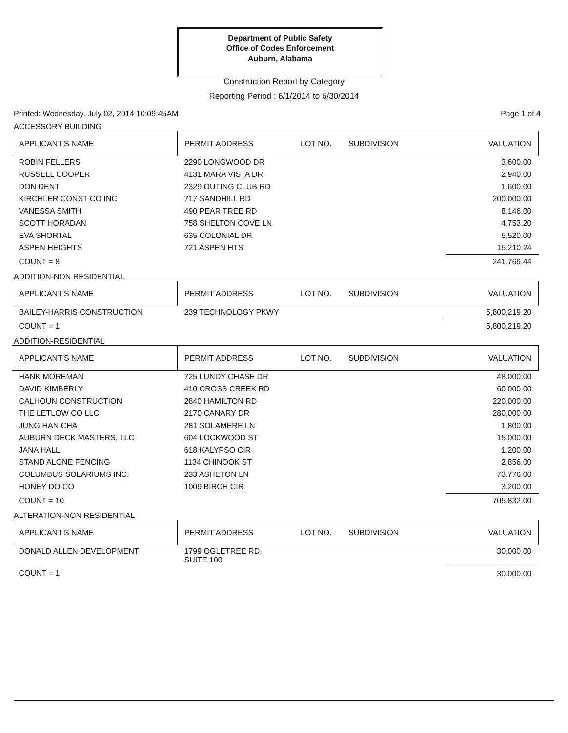Department of Public Safety
Office of Codes Enforcement
Auburn, Alabama
Construction Report by Category
Reporting Period : 6/1/2014 to 6/30/2014
Printed: Wednesday, July 02, 2014 10:09:45AM Page 1 of 4
ACCESSORY BUILDING
| APPLICANT'S NAME | PERMIT ADDRESS | LOT NO. | SUBDIVISION | VALUATION |
| --- | --- | --- | --- | --- |
| ROBIN FELLERS | 2290 LONGWOOD DR | | | 3,600.00 |
| RUSSELL COOPER | 4131 MARA VISTA DR | | | 2,940.00 |
| DON DENT | 2329 OUTING CLUB RD | | | 1,600.00 |
| KIRCHLER CONST CO INC | 717 SANDHILL RD | | | 200,000.00 |
| VANESSA SMITH | 490 PEAR TREE RD | | | 8,146.00 |
| SCOTT HORADAN | 758 SHELTON COVE LN | | | 4,753.20 |
| EVA SHORTAL | 635 COLONIAL DR | | | 5,520.00 |
| ASPEN HEIGHTS | 721 ASPEN HTS | | | 15,210.24 |
| COUNT = 8 | | | | 241,769.44 |
ADDITION-NON RESIDENTIAL
| APPLICANT'S NAME | PERMIT ADDRESS | LOT NO. | SUBDIVISION | VALUATION |
| --- | --- | --- | --- | --- |
| BAILEY-HARRIS CONSTRUCTION | 239 TECHNOLOGY PKWY | | | 5,800,219.20 |
| COUNT = 1 | | | | 5,800,219.20 |
ADDITION-RESIDENTIAL
| APPLICANT'S NAME | PERMIT ADDRESS | LOT NO. | SUBDIVISION | VALUATION |
| --- | --- | --- | --- | --- |
| HANK MOREMAN | 725 LUNDY CHASE DR | | | 48,000.00 |
| DAVID KIMBERLY | 410 CROSS CREEK RD | | | 60,000.00 |
| CALHOUN CONSTRUCTION | 2840 HAMILTON RD | | | 220,000.00 |
| THE LETLOW CO LLC | 2170 CANARY DR | | | 280,000.00 |
| JUNG HAN CHA | 281 SOLAMERE LN | | | 1,800.00 |
| AUBURN DECK MASTERS, LLC | 604 LOCKWOOD ST | | | 15,000.00 |
| JANA HALL | 618 KALYPSO CIR | | | 1,200.00 |
| STAND ALONE FENCING | 1134 CHINOOK ST | | | 2,856.00 |
| COLUMBUS SOLARIUMS INC. | 233 ASHETON LN | | | 73,776.00 |
| HONEY DO CO | 1009 BIRCH CIR | | | 3,200.00 |
| COUNT = 10 | | | | 705,832.00 |
ALTERATION-NON RESIDENTIAL
| APPLICANT'S NAME | PERMIT ADDRESS | LOT NO. | SUBDIVISION | VALUATION |
| --- | --- | --- | --- | --- |
| DONALD ALLEN DEVELOPMENT | 1799 OGLETREE RD, SUITE 100 | | | 30,000.00 |
| COUNT = 1 | | | | 30,000.00 |